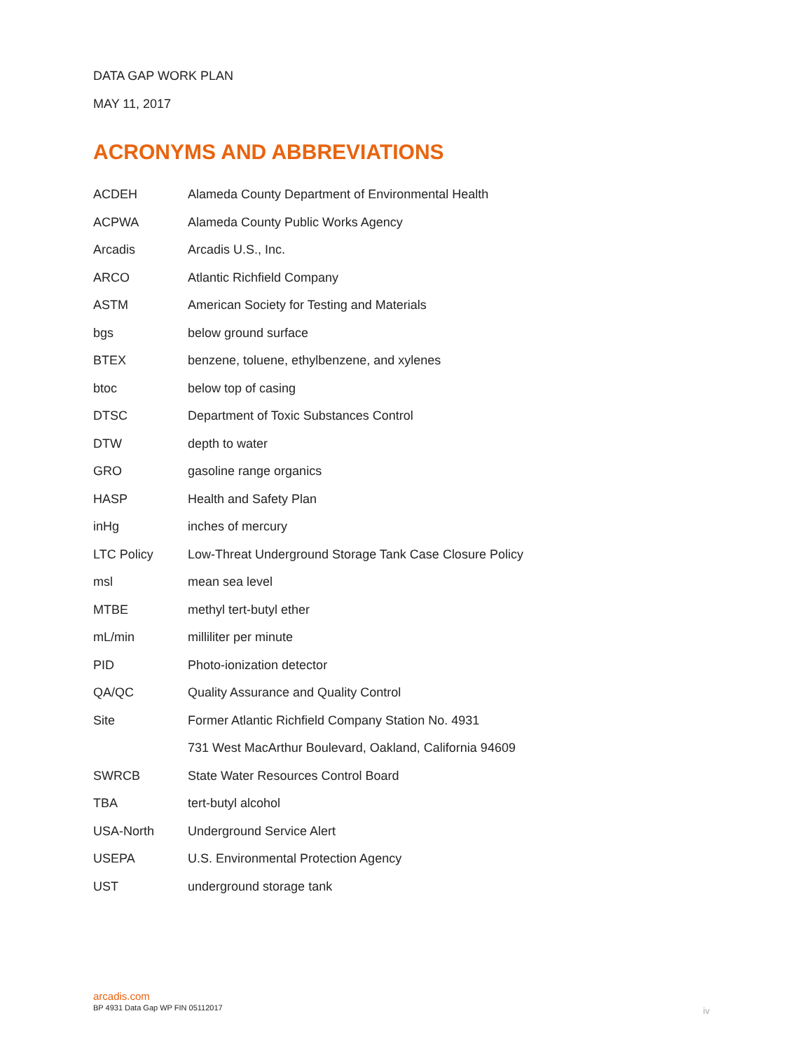DATA GAP WORK PLAN
MAY 11, 2017
ACRONYMS AND ABBREVIATIONS
| ACDEH | Alameda County Department of Environmental Health |
| ACPWA | Alameda County Public Works Agency |
| Arcadis | Arcadis U.S., Inc. |
| ARCO | Atlantic Richfield Company |
| ASTM | American Society for Testing and Materials |
| bgs | below ground surface |
| BTEX | benzene, toluene, ethylbenzene, and xylenes |
| btoc | below top of casing |
| DTSC | Department of Toxic Substances Control |
| DTW | depth to water |
| GRO | gasoline range organics |
| HASP | Health and Safety Plan |
| inHg | inches of mercury |
| LTC Policy | Low-Threat Underground Storage Tank Case Closure Policy |
| msl | mean sea level |
| MTBE | methyl tert-butyl ether |
| mL/min | milliliter per minute |
| PID | Photo-ionization detector |
| QA/QC | Quality Assurance and Quality Control |
| Site | Former Atlantic Richfield Company Station No. 4931 |
| | 731 West MacArthur Boulevard, Oakland, California 94609 |
| SWRCB | State Water Resources Control Board |
| TBA | tert-butyl alcohol |
| USA-North | Underground Service Alert |
| USEPA | U.S. Environmental Protection Agency |
| UST | underground storage tank |
arcadis.com
BP 4931 Data Gap WP FIN 05112017
iv